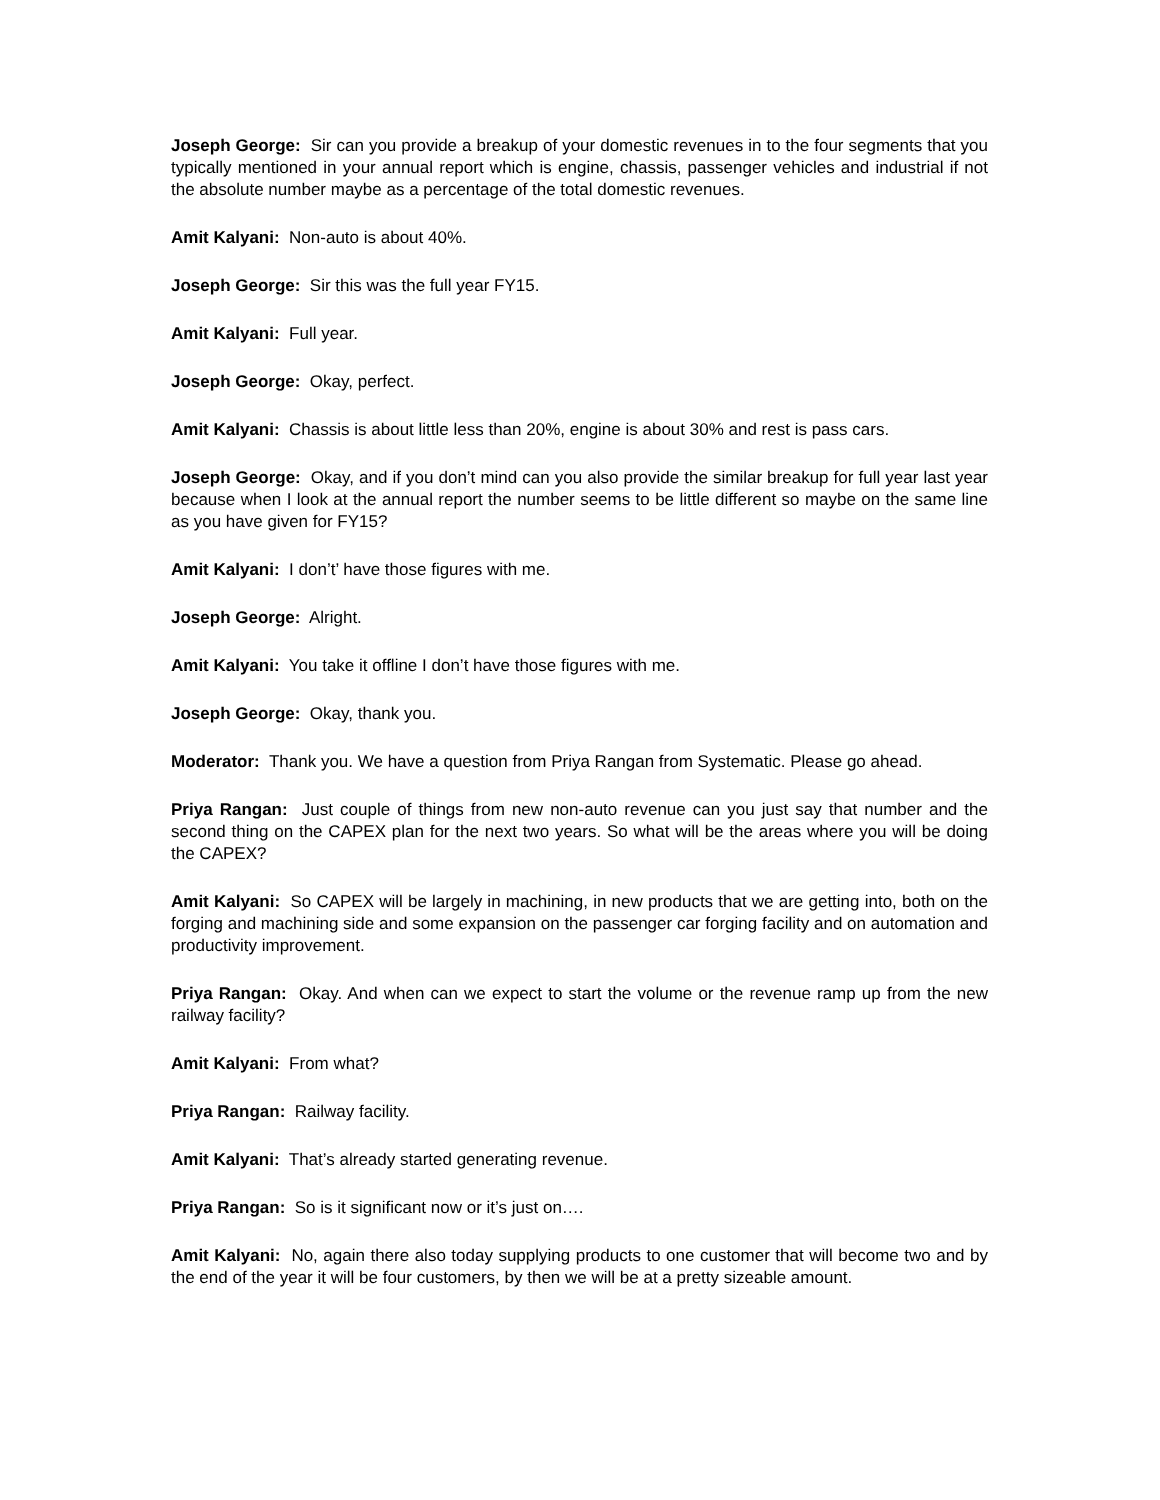Joseph George: Sir can you provide a breakup of your domestic revenues in to the four segments that you typically mentioned in your annual report which is engine, chassis, passenger vehicles and industrial if not the absolute number maybe as a percentage of the total domestic revenues.
Amit Kalyani: Non-auto is about 40%.
Joseph George: Sir this was the full year FY15.
Amit Kalyani: Full year.
Joseph George: Okay, perfect.
Amit Kalyani: Chassis is about little less than 20%, engine is about 30% and rest is pass cars.
Joseph George: Okay, and if you don’t mind can you also provide the similar breakup for full year last year because when I look at the annual report the number seems to be little different so maybe on the same line as you have given for FY15?
Amit Kalyani: I don’t’ have those figures with me.
Joseph George: Alright.
Amit Kalyani: You take it offline I don’t have those figures with me.
Joseph George: Okay, thank you.
Moderator: Thank you. We have a question from Priya Rangan from Systematic. Please go ahead.
Priya Rangan: Just couple of things from new non-auto revenue can you just say that number and the second thing on the CAPEX plan for the next two years. So what will be the areas where you will be doing the CAPEX?
Amit Kalyani: So CAPEX will be largely in machining, in new products that we are getting into, both on the forging and machining side and some expansion on the passenger car forging facility and on automation and productivity improvement.
Priya Rangan: Okay. And when can we expect to start the volume or the revenue ramp up from the new railway facility?
Amit Kalyani: From what?
Priya Rangan: Railway facility.
Amit Kalyani: That’s already started generating revenue.
Priya Rangan: So is it significant now or it’s just on….
Amit Kalyani: No, again there also today supplying products to one customer that will become two and by the end of the year it will be four customers, by then we will be at a pretty sizeable amount.